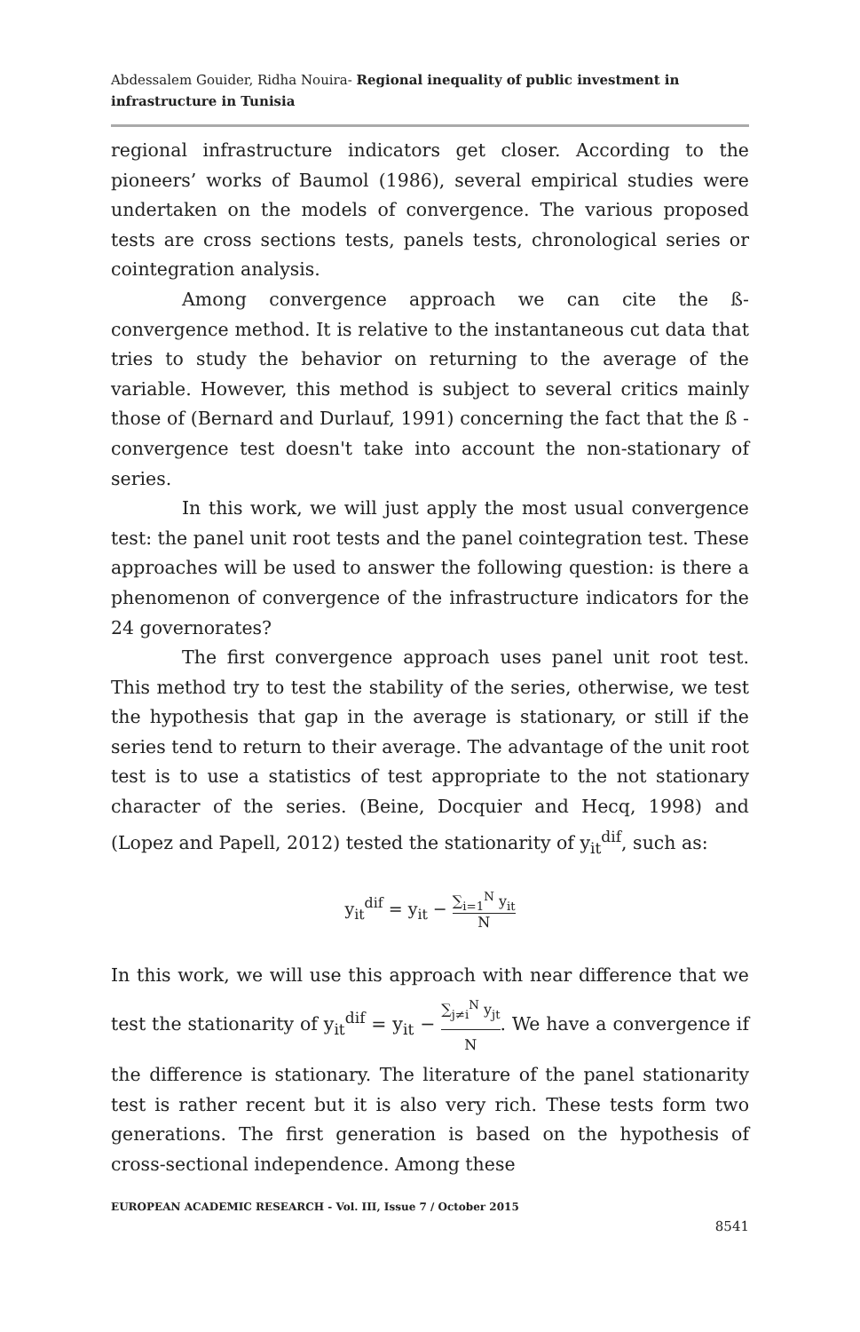Abdessalem Gouider, Ridha Nouira- Regional inequality of public investment in infrastructure in Tunisia
regional infrastructure indicators get closer. According to the pioneers’ works of Baumol (1986), several empirical studies were undertaken on the models of convergence. The various proposed tests are cross sections tests, panels tests, chronological series or cointegration analysis.
Among convergence approach we can cite the ß-convergence method. It is relative to the instantaneous cut data that tries to study the behavior on returning to the average of the variable. However, this method is subject to several critics mainly those of (Bernard and Durlauf, 1991) concerning the fact that the ß - convergence test doesn't take into account the non-stationary of series.
In this work, we will just apply the most usual convergence test: the panel unit root tests and the panel cointegration test. These approaches will be used to answer the following question: is there a phenomenon of convergence of the infrastructure indicators for the 24 governorates?
The first convergence approach uses panel unit root test. This method try to test the stability of the series, otherwise, we test the hypothesis that gap in the average is stationary, or still if the series tend to return to their average. The advantage of the unit root test is to use a statistics of test appropriate to the not stationary character of the series. (Beine, Docquier and Hecq, 1998) and (Lopez and Papell, 2012) tested the stationarity of y<sub>it</sub><sup>dif</sup>, such as:
y<sub>it</sub><sup>dif</sup> = y<sub>it</sub> − ∑<sub>i=1</sub><sup>N</sup> y<sub>it</sub> N
In this work, we will use this approach with near difference that we test the stationarity of y<sub>it</sub><sup>dif</sup> = y<sub>it</sub> − ∑<sub>j≠i</sub><sup>N</sup> y<sub>jt</sub> N. We have a convergence if the difference is stationary. The literature of the panel stationarity test is rather recent but it is also very rich. These tests form two generations. The first generation is based on the hypothesis of cross-sectional independence. Among these
EUROPEAN ACADEMIC RESEARCH - Vol. III, Issue 7 / October 2015
8541